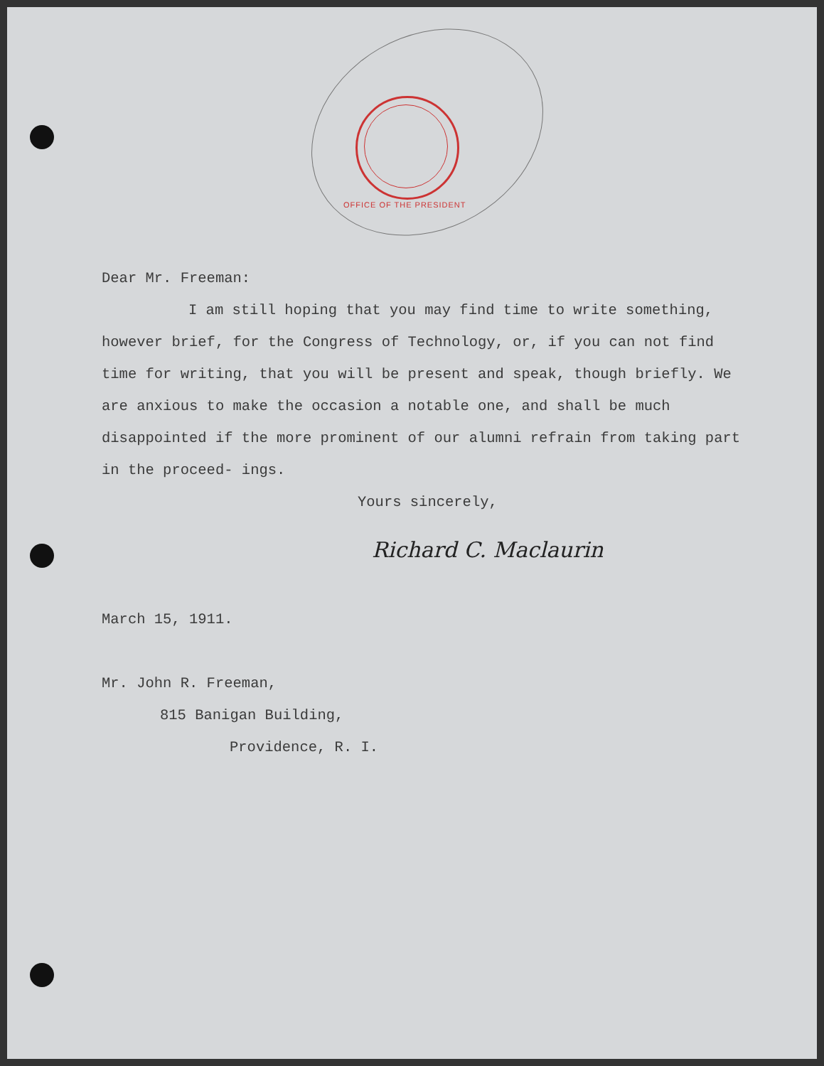OFFICE OF THE PRESIDENT
Dear Mr. Freeman:
I am still hoping that you may find time to write something, however brief, for the Congress of Technology, or, if you can not find time for writing, that you will be present and speak, though briefly. We are anxious to make the occasion a notable one, and shall be much disappointed if the more prominent of our alumni refrain from taking part in the proceed- ings.
Yours sincerely,
Richard C. Maclaurin
March 15, 1911.
Mr. John R. Freeman,
815 Banigan Building,
Providence, R. I.